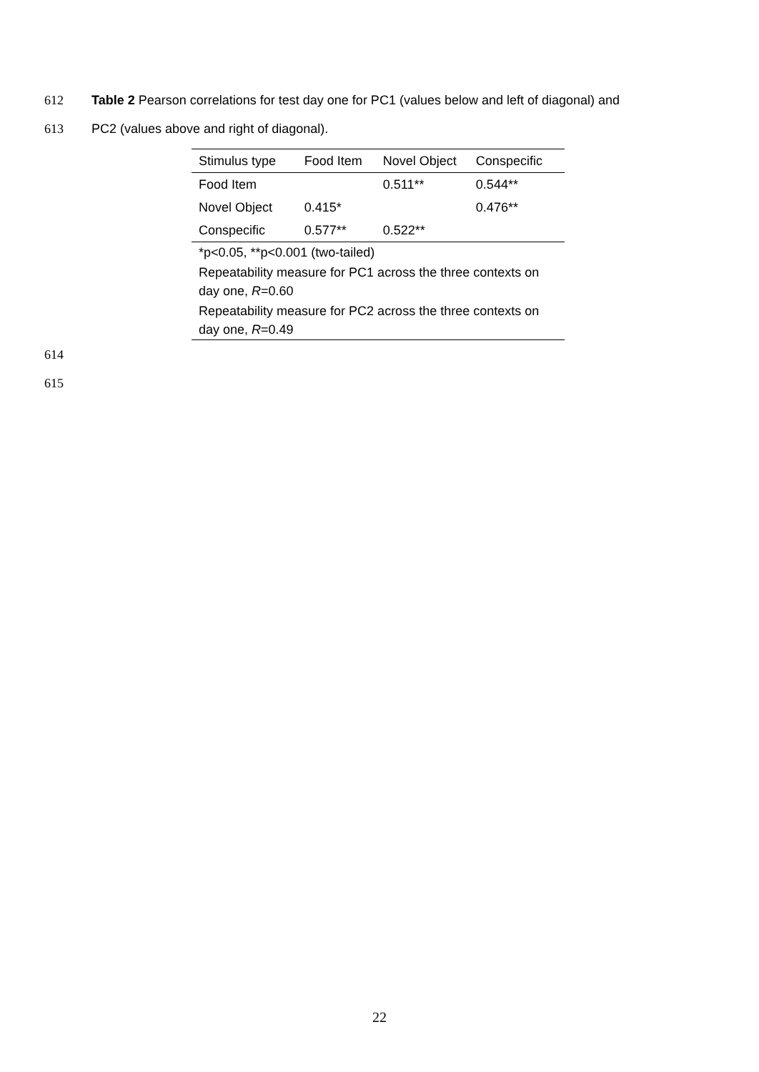612 Table 2 Pearson correlations for test day one for PC1 (values below and left of diagonal) and
613 PC2 (values above and right of diagonal).
| Stimulus type | Food Item | Novel Object | Conspecific |
| --- | --- | --- | --- |
| Food Item | | 0.511** | 0.544** |
| Novel Object | 0.415* | | 0.476** |
| Conspecific | 0.577** | 0.522** | |
| *p<0.05, **p<0.001 (two-tailed) | | | |
| Repeatability measure for PC1 across the three contexts on day one, R =0.60 | | | |
| Repeatability measure for PC2 across the three contexts on day one, R =0.49 | | | |
614
615
22